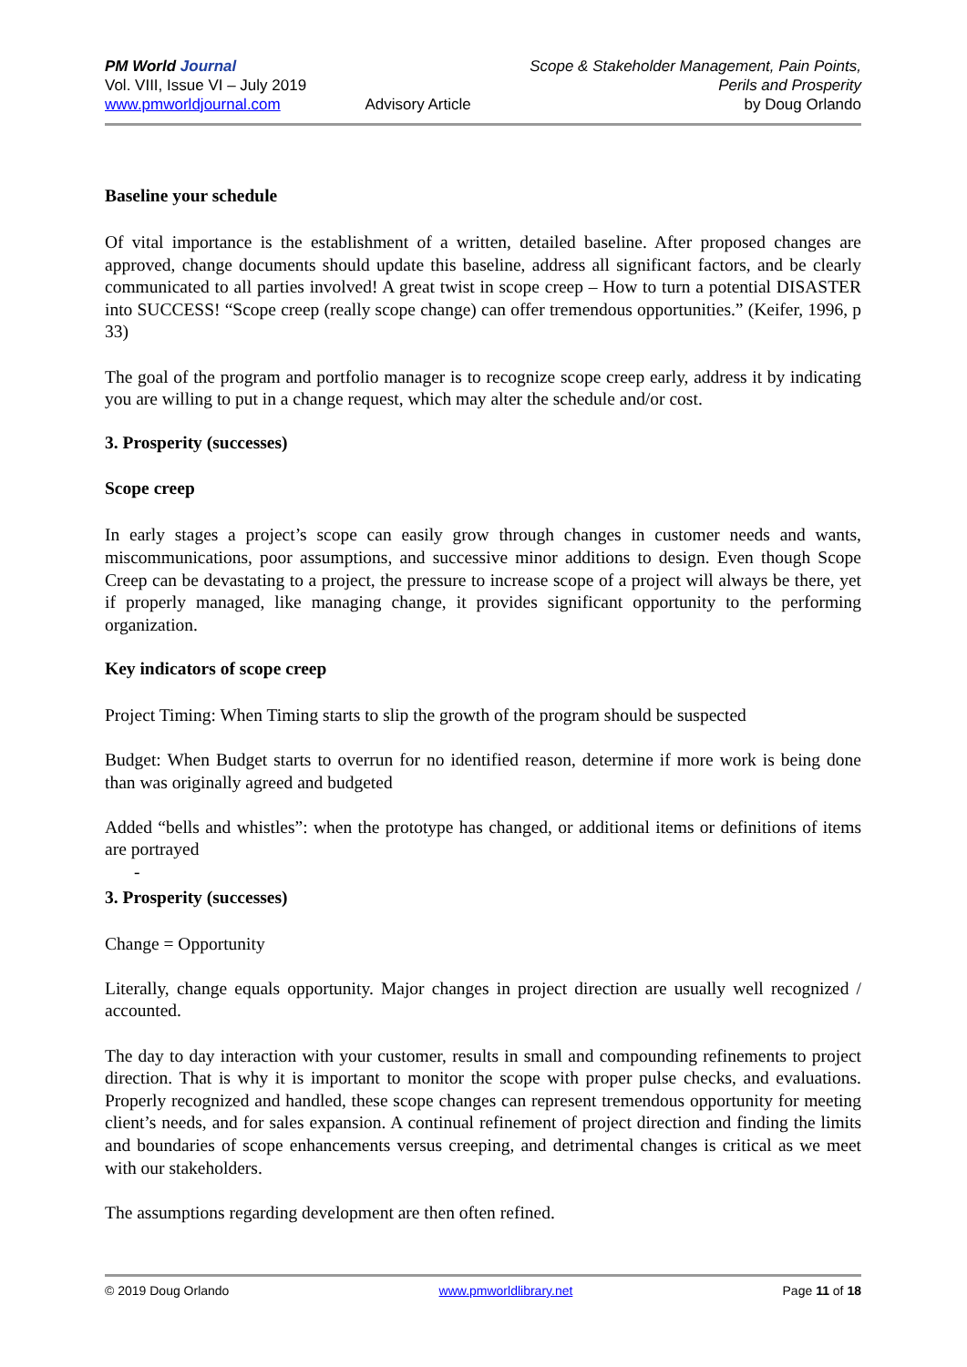PM World Journal
Vol. VIII, Issue VI – July 2019
www.pmworldjournal.com
Advisory Article Scope & Stakeholder Management, Pain Points,
Perils and Prosperity
by Doug Orlando
Baseline your schedule
Of vital importance is the establishment of a written, detailed baseline. After proposed changes are approved, change documents should update this baseline, address all significant factors, and be clearly communicated to all parties involved! A great twist in scope creep – How to turn a potential DISASTER into SUCCESS! “Scope creep (really scope change) can offer tremendous opportunities.” (Keifer, 1996, p 33)
The goal of the program and portfolio manager is to recognize scope creep early, address it by indicating you are willing to put in a change request, which may alter the schedule and/or cost.
3. Prosperity (successes)
Scope creep
In early stages a project’s scope can easily grow through changes in customer needs and wants, miscommunications, poor assumptions, and successive minor additions to design. Even though Scope Creep can be devastating to a project, the pressure to increase scope of a project will always be there, yet if properly managed, like managing change, it provides significant opportunity to the performing organization.
Key indicators of scope creep
Project Timing: When Timing starts to slip the growth of the program should be suspected
Budget: When Budget starts to overrun for no identified reason, determine if more work is being done than was originally agreed and budgeted
Added “bells and whistles”: when the prototype has changed, or additional items or definitions of items are portrayed
-
3. Prosperity (successes)
Change = Opportunity
Literally, change equals opportunity. Major changes in project direction are usually well recognized / accounted.
The day to day interaction with your customer, results in small and compounding refinements to project direction. That is why it is important to monitor the scope with proper pulse checks, and evaluations. Properly recognized and handled, these scope changes can represent tremendous opportunity for meeting client’s needs, and for sales expansion. A continual refinement of project direction and finding the limits and boundaries of scope enhancements versus creeping, and detrimental changes is critical as we meet with our stakeholders.
The assumptions regarding development are then often refined.
© 2019 Doug Orlando www.pmworldlibrary.net Page 11 of 18